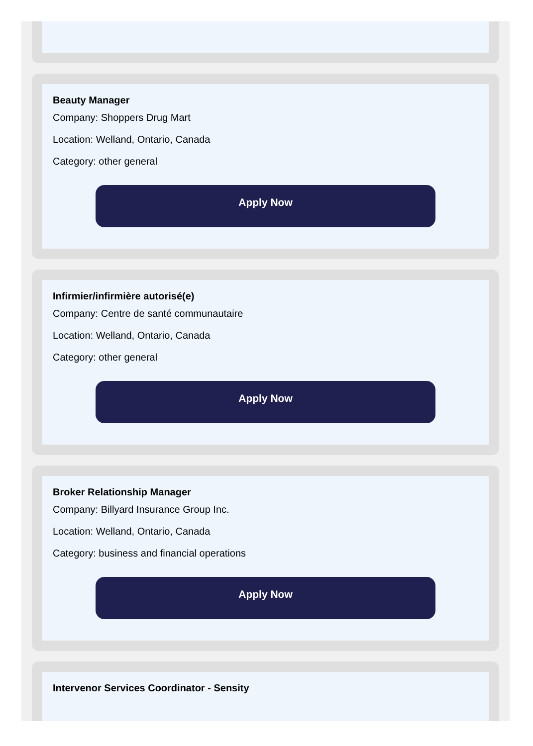Beauty Manager
Company: Shoppers Drug Mart
Location: Welland, Ontario, Canada
Category: other general
Apply Now
Infirmier/infirmière autorisé(e)
Company: Centre de santé communautaire
Location: Welland, Ontario, Canada
Category: other general
Apply Now
Broker Relationship Manager
Company: Billyard Insurance Group Inc.
Location: Welland, Ontario, Canada
Category: business and financial operations
Apply Now
Intervenor Services Coordinator - Sensity